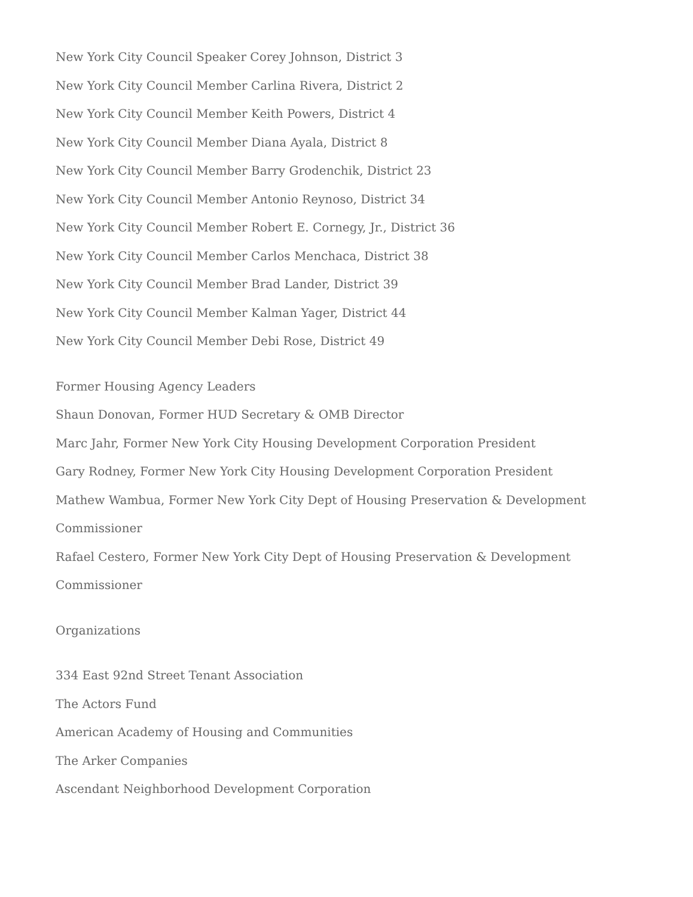New York City Council Speaker Corey Johnson, District 3
New York City Council Member Carlina Rivera, District 2
New York City Council Member Keith Powers, District 4
New York City Council Member Diana Ayala, District 8
New York City Council Member Barry Grodenchik, District 23
New York City Council Member Antonio Reynoso, District 34
New York City Council Member Robert E. Cornegy, Jr., District 36
New York City Council Member Carlos Menchaca, District 38
New York City Council Member Brad Lander, District 39
New York City Council Member Kalman Yager, District 44
New York City Council Member Debi Rose, District 49
Former Housing Agency Leaders
Shaun Donovan, Former HUD Secretary & OMB Director
Marc Jahr, Former New York City Housing Development Corporation President
Gary Rodney, Former New York City Housing Development Corporation President
Mathew Wambua, Former New York City Dept of Housing Preservation & Development Commissioner
Rafael Cestero, Former New York City Dept of Housing Preservation & Development Commissioner
Organizations
334 East 92nd Street Tenant Association
The Actors Fund
American Academy of Housing and Communities
The Arker Companies
Ascendant Neighborhood Development Corporation